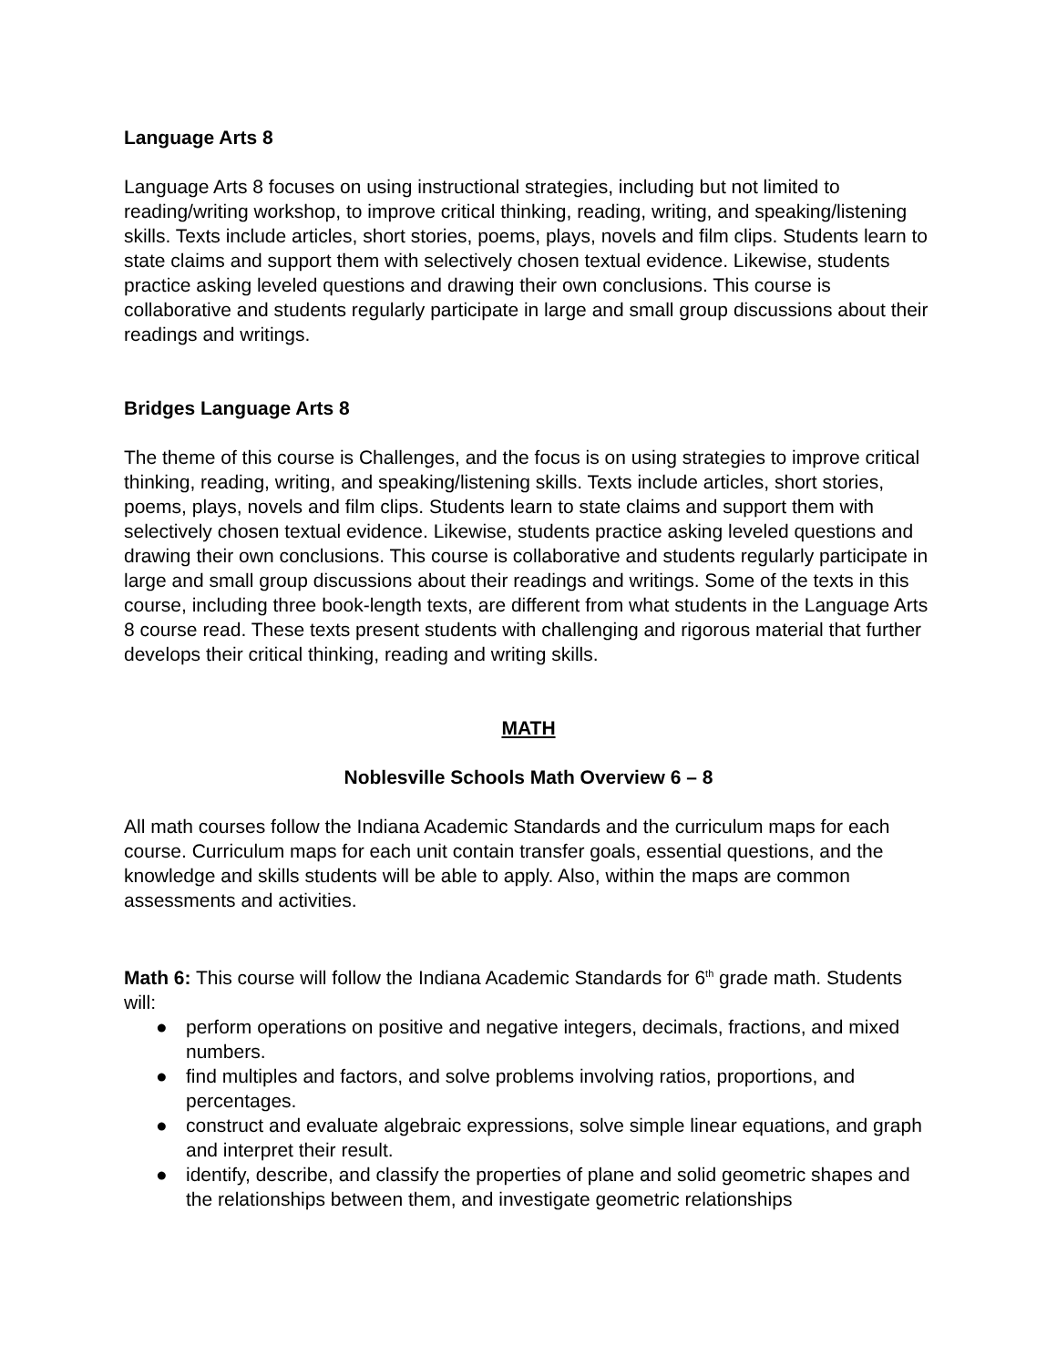Language Arts 8
Language Arts 8 focuses on using instructional strategies, including but not limited to reading/writing workshop, to improve critical thinking, reading, writing, and speaking/listening skills. Texts include articles, short stories, poems, plays, novels and film clips. Students learn to state claims and support them with selectively chosen textual evidence. Likewise, students practice asking leveled questions and drawing their own conclusions. This course is collaborative and students regularly participate in large and small group discussions about their readings and writings.
Bridges Language Arts 8
The theme of this course is Challenges, and the focus is on using strategies to improve critical thinking, reading, writing, and speaking/listening skills. Texts include articles, short stories, poems, plays, novels and film clips. Students learn to state claims and support them with selectively chosen textual evidence. Likewise, students practice asking leveled questions and drawing their own conclusions. This course is collaborative and students regularly participate in large and small group discussions about their readings and writings. Some of the texts in this course, including three book-length texts, are different from what students in the Language Arts 8 course read. These texts present students with challenging and rigorous material that further develops their critical thinking, reading and writing skills.
MATH
Noblesville Schools Math Overview 6 – 8
All math courses follow the Indiana Academic Standards and the curriculum maps for each course. Curriculum maps for each unit contain transfer goals, essential questions, and the knowledge and skills students will be able to apply. Also, within the maps are common assessments and activities.
Math 6: This course will follow the Indiana Academic Standards for 6<sup>th</sup> grade math. Students will:
● perform operations on positive and negative integers, decimals, fractions, and mixed numbers.
● find multiples and factors, and solve problems involving ratios, proportions, and percentages.
● construct and evaluate algebraic expressions, solve simple linear equations, and graph and interpret their result.
● identify, describe, and classify the properties of plane and solid geometric shapes and the relationships between them, and investigate geometric relationships